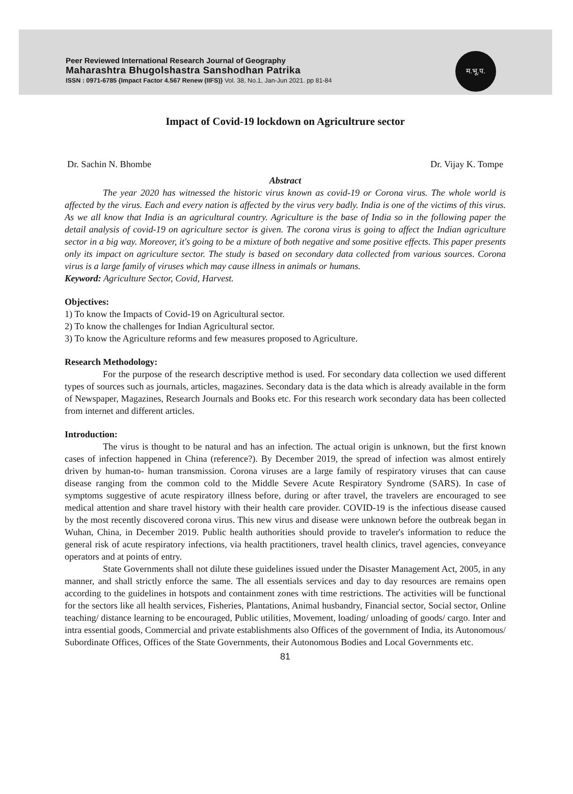Peer Reviewed International Research Journal of Geography
Maharashtra Bhugolshastra Sanshodhan Patrika
ISSN : 0971-6785 {Impact Factor 4.567 Renew (IIFS)} Vol. 38, No.1, Jan-Jun 2021. pp 81-84
म.भू.प.
Impact of Covid-19 lockdown on Agricultrure sector
Dr. Sachin N. Bhombe Dr. Vijay K. Tompe
Abstract
The year 2020 has witnessed the historic virus known as covid-19 or Corona virus. The whole world is affected by the virus. Each and every nation is affected by the virus very badly. India is one of the victims of this virus. As we all know that India is an agricultural country. Agriculture is the base of India so in the following paper the detail analysis of covid-19 on agriculture sector is given. The corona virus is going to affect the Indian agriculture sector in a big way. Moreover, it's going to be a mixture of both negative and some positive effects. This paper presents only its impact on agriculture sector. The study is based on secondary data collected from various sources. Corona virus is a large family of viruses which may cause illness in animals or humans.
Keyword: Agriculture Sector, Covid, Harvest.
Objectives:
1) To know the Impacts of Covid-19 on Agricultural sector.
2) To know the challenges for Indian Agricultural sector.
3) To know the Agriculture reforms and few measures proposed to Agriculture.
Research Methodology:
For the purpose of the research descriptive method is used. For secondary data collection we used different types of sources such as journals, articles, magazines. Secondary data is the data which is already available in the form of Newspaper, Magazines, Research Journals and Books etc. For this research work secondary data has been collected from internet and different articles.
Introduction:
The virus is thought to be natural and has an infection. The actual origin is unknown, but the first known cases of infection happened in China (reference?). By December 2019, the spread of infection was almost entirely driven by human-to- human transmission. Corona viruses are a large family of respiratory viruses that can cause disease ranging from the common cold to the Middle Severe Acute Respiratory Syndrome (SARS). In case of symptoms suggestive of acute respiratory illness before, during or after travel, the travelers are encouraged to see medical attention and share travel history with their health care provider. COVID-19 is the infectious disease caused by the most recently discovered corona virus. This new virus and disease were unknown before the outbreak began in Wuhan, China, in December 2019. Public health authorities should provide to traveler's information to reduce the general risk of acute respiratory infections, via health practitioners, travel health clinics, travel agencies, conveyance operators and at points of entry.
State Governments shall not dilute these guidelines issued under the Disaster Management Act, 2005, in any manner, and shall strictly enforce the same. The all essentials services and day to day resources are remains open according to the guidelines in hotspots and containment zones with time restrictions. The activities will be functional for the sectors like all health services, Fisheries, Plantations, Animal husbandry, Financial sector, Social sector, Online teaching/ distance learning to be encouraged, Public utilities, Movement, loading/ unloading of goods/ cargo. Inter and intra essential goods, Commercial and private establishments also Offices of the government of India, its Autonomous/ Subordinate Offices, Offices of the State Governments, their Autonomous Bodies and Local Governments etc.
81